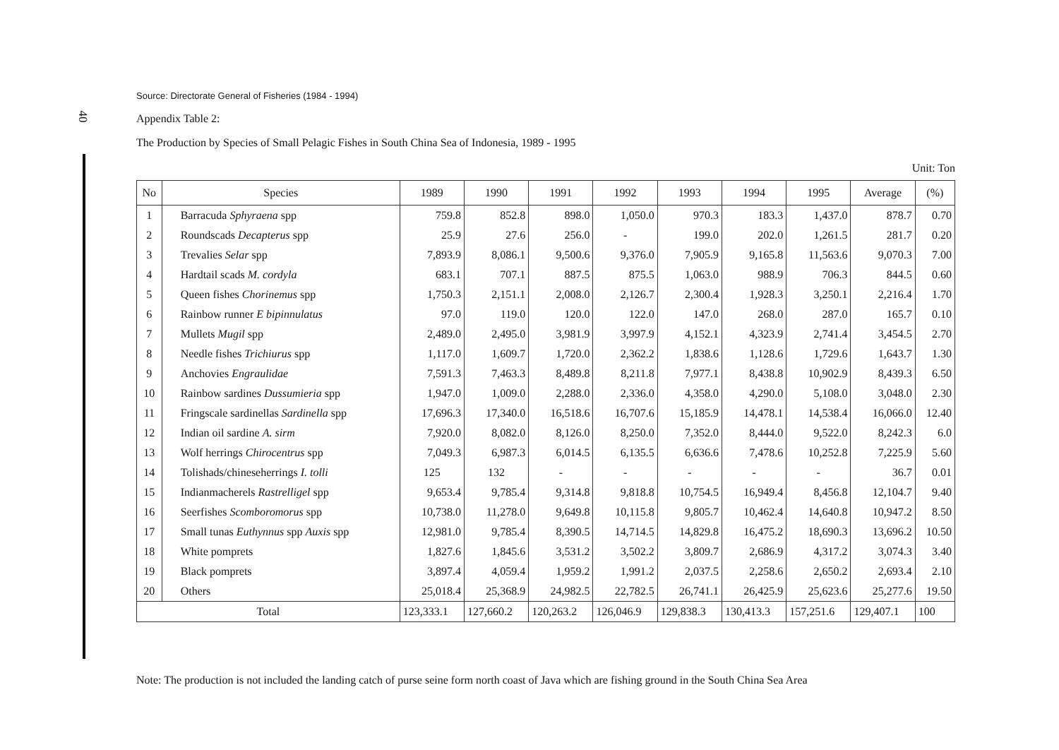40
Source: Directorate General of Fisheries (1984 - 1994)
Appendix Table 2:
The Production by Species of Small Pelagic Fishes in South China Sea of Indonesia, 1989 - 1995
Unit: Ton
| No | Species | 1989 | 1990 | 1991 | 1992 | 1993 | 1994 | 1995 | Average | (%) |
| --- | --- | --- | --- | --- | --- | --- | --- | --- | --- | --- |
| 1 | Barracuda Sphyraena spp | 759.8 | 852.8 | 898.0 | 1,050.0 | 970.3 | 183.3 | 1,437.0 | 878.7 | 0.70 |
| 2 | Roundscads Decapterus spp | 25.9 | 27.6 | 256.0 | - | 199.0 | 202.0 | 1,261.5 | 281.7 | 0.20 |
| 3 | Trevalies Selar spp | 7,893.9 | 8,086.1 | 9,500.6 | 9,376.0 | 7,905.9 | 9,165.8 | 11,563.6 | 9,070.3 | 7.00 |
| 4 | Hardtail scads M. cordyla | 683.1 | 707.1 | 887.5 | 875.5 | 1,063.0 | 988.9 | 706.3 | 844.5 | 0.60 |
| 5 | Queen fishes Chorinemus spp | 1,750.3 | 2,151.1 | 2,008.0 | 2,126.7 | 2,300.4 | 1,928.3 | 3,250.1 | 2,216.4 | 1.70 |
| 6 | Rainbow runner E bipinnulatus | 97.0 | 119.0 | 120.0 | 122.0 | 147.0 | 268.0 | 287.0 | 165.7 | 0.10 |
| 7 | Mullets Mugil spp | 2,489.0 | 2,495.0 | 3,981.9 | 3,997.9 | 4,152.1 | 4,323.9 | 2,741.4 | 3,454.5 | 2.70 |
| 8 | Needle fishes Trichiurus spp | 1,117.0 | 1,609.7 | 1,720.0 | 2,362.2 | 1,838.6 | 1,128.6 | 1,729.6 | 1,643.7 | 1.30 |
| 9 | Anchovies Engraulidae | 7,591.3 | 7,463.3 | 8,489.8 | 8,211.8 | 7,977.1 | 8,438.8 | 10,902.9 | 8,439.3 | 6.50 |
| 10 | Rainbow sardines Dussumieria spp | 1,947.0 | 1,009.0 | 2,288.0 | 2,336.0 | 4,358.0 | 4,290.0 | 5,108.0 | 3,048.0 | 2.30 |
| 11 | Fringscale sardinellas Sardinella spp | 17,696.3 | 17,340.0 | 16,518.6 | 16,707.6 | 15,185.9 | 14,478.1 | 14,538.4 | 16,066.0 | 12.40 |
| 12 | Indian oil sardine A. sirm | 7,920.0 | 8,082.0 | 8,126.0 | 8,250.0 | 7,352.0 | 8,444.0 | 9,522.0 | 8,242.3 | 6.0 |
| 13 | Wolf herrings Chirocentrus spp | 7,049.3 | 6,987.3 | 6,014.5 | 6,135.5 | 6,636.6 | 7,478.6 | 10,252.8 | 7,225.9 | 5.60 |
| 14 | Tolishads/chineseherrings I. tolli | 125 | 132 | - | - | - | - | - | 36.7 | 0.01 |
| 15 | Indianmacherels Rastrelligel spp | 9,653.4 | 9,785.4 | 9,314.8 | 9,818.8 | 10,754.5 | 16,949.4 | 8,456.8 | 12,104.7 | 9.40 |
| 16 | Seerfishes Scomboromorus spp | 10,738.0 | 11,278.0 | 9,649.8 | 10,115.8 | 9,805.7 | 10,462.4 | 14,640.8 | 10,947.2 | 8.50 |
| 17 | Small tunas Euthynnus spp Auxis spp | 12,981.0 | 9,785.4 | 8,390.5 | 14,714.5 | 14,829.8 | 16,475.2 | 18,690.3 | 13,696.2 | 10.50 |
| 18 | White pomprets | 1,827.6 | 1,845.6 | 3,531.2 | 3,502.2 | 3,809.7 | 2,686.9 | 4,317.2 | 3,074.3 | 3.40 |
| 19 | Black pomprets | 3,897.4 | 4,059.4 | 1,959.2 | 1,991.2 | 2,037.5 | 2,258.6 | 2,650.2 | 2,693.4 | 2.10 |
| 20 | Others | 25,018.4 | 25,368.9 | 24,982.5 | 22,782.5 | 26,741.1 | 26,425.9 | 25,623.6 | 25,277.6 | 19.50 |
| Total | | 123,333.1 | 127,660.2 | 120,263.2 | 126,046.9 | 129,838.3 | 130,413.3 | 157,251.6 | 129,407.1 | 100 |
Note: The production is not included the landing catch of purse seine form north coast of Java which are fishing ground in the South China Sea Area